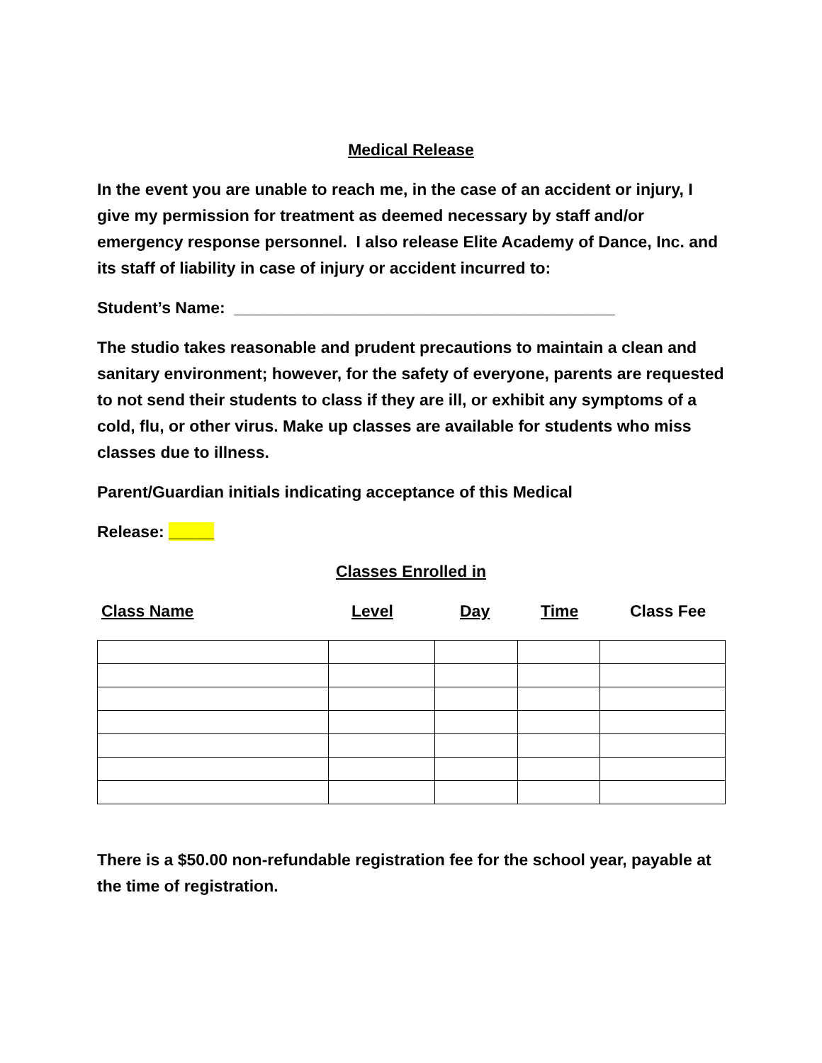Medical Release
In the event you are unable to reach me, in the case of an accident or injury, I give my permission for treatment as deemed necessary by staff and/or emergency response personnel. I also release Elite Academy of Dance, Inc. and its staff of liability in case of injury or accident incurred to:
Student’s Name: __________________________________________
The studio takes reasonable and prudent precautions to maintain a clean and sanitary environment; however, for the safety of everyone, parents are requested to not send their students to class if they are ill, or exhibit any symptoms of a cold, flu, or other virus. Make up classes are available for students who miss classes due to illness.
Parent/Guardian initials indicating acceptance of this Medical
Release: _____
Classes Enrolled in
Class Name Level Day Time Class Fee
There is a $50.00 non-refundable registration fee for the school year, payable at the time of registration.